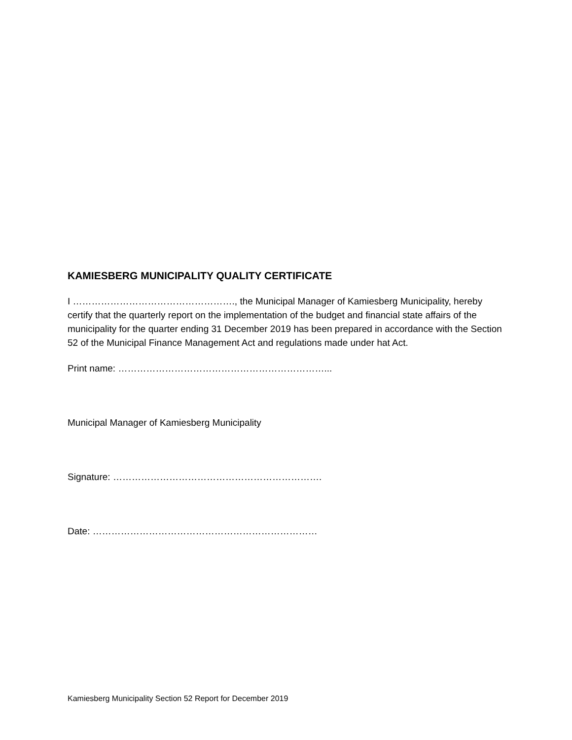KAMIESBERG MUNICIPALITY QUALITY CERTIFICATE
I ……………………………………………., the Municipal Manager of Kamiesberg Municipality, hereby certify that the quarterly report on the implementation of the budget and financial state affairs of the municipality for the quarter ending 31 December 2019 has been prepared in accordance with the Section 52 of the Municipal Finance Management Act and regulations made under hat Act.
Print name: …………………………………………………………...
Municipal Manager of Kamiesberg Municipality
Signature: ………………………………………………………….
Date: ………………………………………………………………
Kamiesberg Municipality Section 52 Report for December 2019